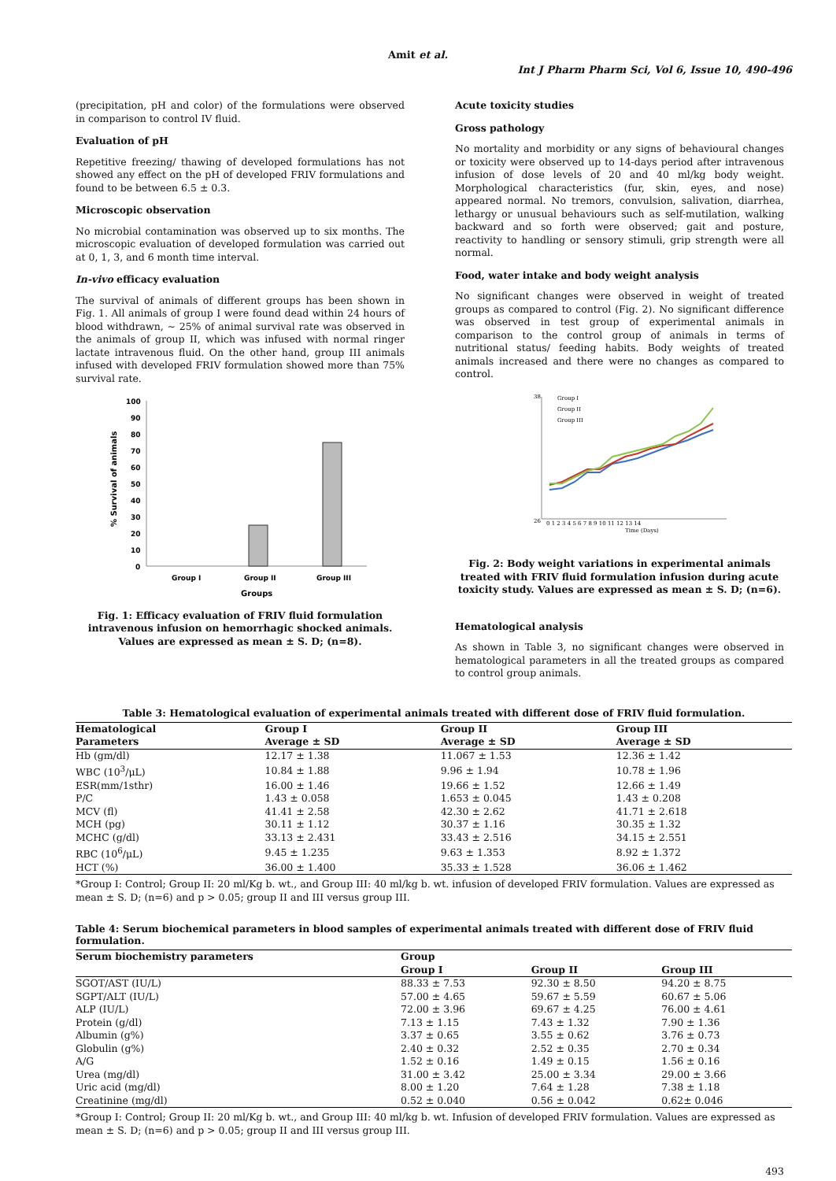Amit et al.
Int J Pharm Pharm Sci, Vol 6, Issue 10, 490-496
(precipitation, pH and color) of the formulations were observed in comparison to control IV fluid.
Evaluation of pH
Repetitive freezing/ thawing of developed formulations has not showed any effect on the pH of developed FRIV formulations and found to be between 6.5 ± 0.3.
Microscopic observation
No microbial contamination was observed up to six months. The microscopic evaluation of developed formulation was carried out at 0, 1, 3, and 6 month time interval.
In-vivo efficacy evaluation
The survival of animals of different groups has been shown in Fig. 1. All animals of group I were found dead within 24 hours of blood withdrawn, ~ 25% of animal survival rate was observed in the animals of group II, which was infused with normal ringer lactate intravenous fluid. On the other hand, group III animals infused with developed FRIV formulation showed more than 75% survival rate.
100
90
80
70
60
50
40
30
20
10
0
Group I
Group II
Group III
Groups
% Survival of animals
Fig. 1: Efficacy evaluation of FRIV fluid formulation intravenous infusion on hemorrhagic shocked animals. Values are expressed as mean ± S. D; (n=8).
Acute toxicity studies
Gross pathology
No mortality and morbidity or any signs of behavioural changes or toxicity were observed up to 14-days period after intravenous infusion of dose levels of 20 and 40 ml/kg body weight. Morphological characteristics (fur, skin, eyes, and nose) appeared normal. No tremors, convulsion, salivation, diarrhea, lethargy or unusual behaviours such as self-mutilation, walking backward and so forth were observed; gait and posture, reactivity to handling or sensory stimuli, grip strength were all normal.
Food, water intake and body weight analysis
No significant changes were observed in weight of treated groups as compared to control (Fig. 2). No significant difference was observed in test group of experimental animals in comparison to the control group of animals in terms of nutritional status/ feeding habits. Body weights of treated animals increased and there were no changes as compared to control.
Group I
Group II
Group III
Time (Days)
26
38
0 1 2 3 4 5 6 7 8 9 10 11 12 13 14
Fig. 2: Body weight variations in experimental animals treated with FRIV fluid formulation infusion during acute toxicity study. Values are expressed as mean ± S. D; (n=6).
Hematological analysis
As shown in Table 3, no significant changes were observed in hematological parameters in all the treated groups as compared to control group animals.
Table 3: Hematological evaluation of experimental animals treated with different dose of FRIV fluid formulation.
| Hematological | Group I | Group II | Group III |
| --- | --- | --- | --- |
| Parameters | Average ± SD | Average ± SD | Average ± SD |
| Hb (gm/dl) | 12.17 ± 1.38 | 11.067 ± 1.53 | 12.36 ± 1.42 |
| WBC (10<sup>3</sup>/μL) | 10.84 ± 1.88 | 9.96 ± 1.94 | 10.78 ± 1.96 |
| ESR(mm/1sthr) | 16.00 ± 1.46 | 19.66 ± 1.52 | 12.66 ± 1.49 |
| P/C | 1.43 ± 0.058 | 1.653 ± 0.045 | 1.43 ± 0.208 |
| MCV (fl) | 41.41 ± 2.58 | 42.30 ± 2.62 | 41.71 ± 2.618 |
| MCH (pg) | 30.11 ± 1.12 | 30.37 ± 1.16 | 30.35 ± 1.32 |
| MCHC (g/dl) | 33.13 ± 2.431 | 33.43 ± 2.516 | 34.15 ± 2.551 |
| RBC (10<sup>6</sup>/μL) | 9.45 ± 1.235 | 9.63 ± 1.353 | 8.92 ± 1.372 |
| HCT (%) | 36.00 ± 1.400 | 35.33 ± 1.528 | 36.06 ± 1.462 |
*Group I: Control; Group II: 20 ml/Kg b. wt., and Group III: 40 ml/kg b. wt. infusion of developed FRIV formulation. Values are expressed as mean ± S. D; (n=6) and p > 0.05; group II and III versus group III.
Table 4: Serum biochemical parameters in blood samples of experimental animals treated with different dose of FRIV fluid formulation.
| Serum biochemistry parameters | Group | | |
| --- | --- | --- | --- |
| | Group I | Group II | Group III |
| SGOT/AST (IU/L) | 88.33 ± 7.53 | 92.30 ± 8.50 | 94.20 ± 8.75 |
| SGPT/ALT (IU/L) | 57.00 ± 4.65 | 59.67 ± 5.59 | 60.67 ± 5.06 |
| ALP (IU/L) | 72.00 ± 3.96 | 69.67 ± 4.25 | 76.00 ± 4.61 |
| Protein (g/dl) | 7.13 ± 1.15 | 7.43 ± 1.32 | 7.90 ± 1.36 |
| Albumin (g%) | 3.37 ± 0.65 | 3.55 ± 0.62 | 3.76 ± 0.73 |
| Globulin (g%) | 2.40 ± 0.32 | 2.52 ± 0.35 | 2.70 ± 0.34 |
| A/G | 1.52 ± 0.16 | 1.49 ± 0.15 | 1.56 ± 0.16 |
| Urea (mg/dl) | 31.00 ± 3.42 | 25.00 ± 3.34 | 29.00 ± 3.66 |
| Uric acid (mg/dl) | 8.00 ± 1.20 | 7.64 ± 1.28 | 7.38 ± 1.18 |
| Creatinine (mg/dl) | 0.52 ± 0.040 | 0.56 ± 0.042 | 0.62± 0.046 |
*Group I: Control; Group II: 20 ml/Kg b. wt., and Group III: 40 ml/kg b. wt. Infusion of developed FRIV formulation. Values are expressed as mean ± S. D; (n=6) and p > 0.05; group II and III versus group III.
493